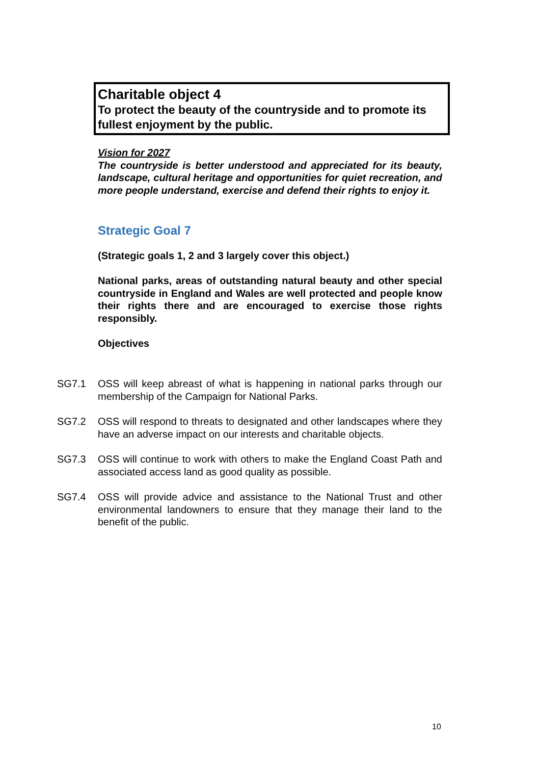Charitable object 4
To protect the beauty of the countryside and to promote its fullest enjoyment by the public.
Vision for 2027
The countryside is better understood and appreciated for its beauty, landscape, cultural heritage and opportunities for quiet recreation, and more people understand, exercise and defend their rights to enjoy it.
Strategic Goal 7
(Strategic goals 1, 2 and 3 largely cover this object.)
National parks, areas of outstanding natural beauty and other special countryside in England and Wales are well protected and people know their rights there and are encouraged to exercise those rights responsibly.
Objectives
SG7.1 OSS will keep abreast of what is happening in national parks through our membership of the Campaign for National Parks.
SG7.2 OSS will respond to threats to designated and other landscapes where they have an adverse impact on our interests and charitable objects.
SG7.3 OSS will continue to work with others to make the England Coast Path and associated access land as good quality as possible.
SG7.4 OSS will provide advice and assistance to the National Trust and other environmental landowners to ensure that they manage their land to the benefit of the public.
10